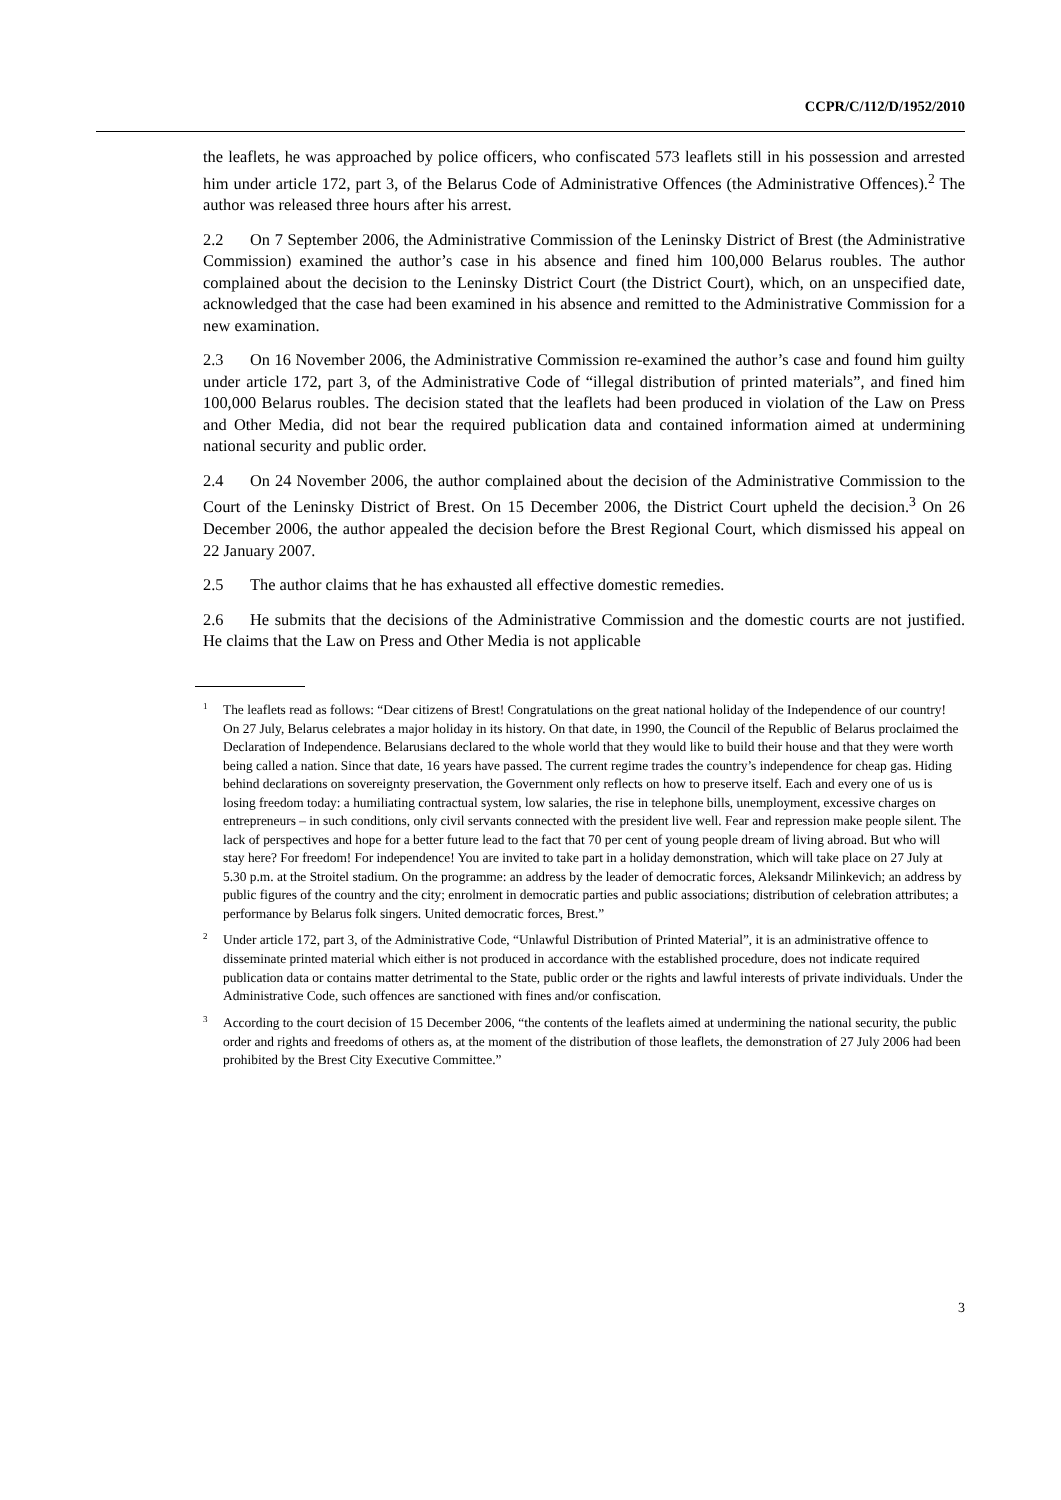CCPR/C/112/D/1952/2010
the leaflets, he was approached by police officers, who confiscated 573 leaflets still in his possession and arrested him under article 172, part 3, of the Belarus Code of Administrative Offences (the Administrative Offences).<sup>2</sup> The author was released three hours after his arrest.
2.2 On 7 September 2006, the Administrative Commission of the Leninsky District of Brest (the Administrative Commission) examined the author’s case in his absence and fined him 100,000 Belarus roubles. The author complained about the decision to the Leninsky District Court (the District Court), which, on an unspecified date, acknowledged that the case had been examined in his absence and remitted to the Administrative Commission for a new examination.
2.3 On 16 November 2006, the Administrative Commission re-examined the author’s case and found him guilty under article 172, part 3, of the Administrative Code of “illegal distribution of printed materials”, and fined him 100,000 Belarus roubles. The decision stated that the leaflets had been produced in violation of the Law on Press and Other Media, did not bear the required publication data and contained information aimed at undermining national security and public order.
2.4 On 24 November 2006, the author complained about the decision of the Administrative Commission to the Court of the Leninsky District of Brest. On 15 December 2006, the District Court upheld the decision.<sup>3</sup> On 26 December 2006, the author appealed the decision before the Brest Regional Court, which dismissed his appeal on 22 January 2007.
2.5 The author claims that he has exhausted all effective domestic remedies.
2.6 He submits that the decisions of the Administrative Commission and the domestic courts are not justified. He claims that the Law on Press and Other Media is not applicable
<sup>1</sup> The leaflets read as follows: “Dear citizens of Brest! Congratulations on the great national holiday of the Independence of our country! On 27 July, Belarus celebrates a major holiday in its history. On that date, in 1990, the Council of the Republic of Belarus proclaimed the Declaration of Independence. Belarusians declared to the whole world that they would like to build their house and that they were worth being called a nation. Since that date, 16 years have passed. The current regime trades the country’s independence for cheap gas. Hiding behind declarations on sovereignty preservation, the Government only reflects on how to preserve itself. Each and every one of us is losing freedom today: a humiliating contractual system, low salaries, the rise in telephone bills, unemployment, excessive charges on entrepreneurs – in such conditions, only civil servants connected with the president live well. Fear and repression make people silent. The lack of perspectives and hope for a better future lead to the fact that 70 per cent of young people dream of living abroad. But who will stay here? For freedom! For independence! You are invited to take part in a holiday demonstration, which will take place on 27 July at 5.30 p.m. at the Stroitel stadium. On the programme: an address by the leader of democratic forces, Aleksandr Milinkevich; an address by public figures of the country and the city; enrolment in democratic parties and public associations; distribution of celebration attributes; a performance by Belarus folk singers. United democratic forces, Brest.”
<sup>2</sup> Under article 172, part 3, of the Administrative Code, “Unlawful Distribution of Printed Material”, it is an administrative offence to disseminate printed material which either is not produced in accordance with the established procedure, does not indicate required publication data or contains matter detrimental to the State, public order or the rights and lawful interests of private individuals. Under the Administrative Code, such offences are sanctioned with fines and/or confiscation.
<sup>3</sup> According to the court decision of 15 December 2006, “the contents of the leaflets aimed at undermining the national security, the public order and rights and freedoms of others as, at the moment of the distribution of those leaflets, the demonstration of 27 July 2006 had been prohibited by the Brest City Executive Committee.”
3